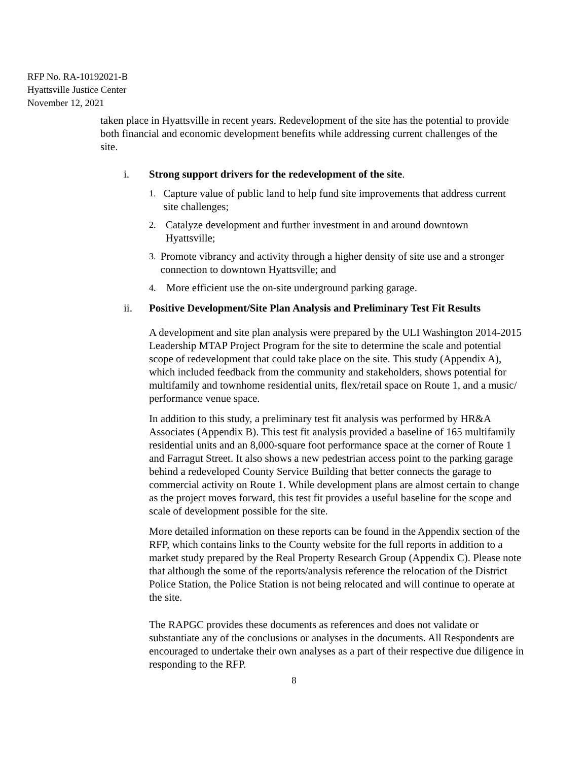RFP No. RA-10192021-B
Hyattsville Justice Center
November 12, 2021
taken place in Hyattsville in recent years. Redevelopment of the site has the potential to provide both financial and economic development benefits while addressing current challenges of the site.
i. Strong support drivers for the redevelopment of the site.
1. Capture value of public land to help fund site improvements that address current site challenges;
2. Catalyze development and further investment in and around downtown Hyattsville;
3. Promote vibrancy and activity through a higher density of site use and a stronger connection to downtown Hyattsville; and
4. More efficient use the on-site underground parking garage.
ii. Positive Development/Site Plan Analysis and Preliminary Test Fit Results
A development and site plan analysis were prepared by the ULI Washington 2014-2015 Leadership MTAP Project Program for the site to determine the scale and potential scope of redevelopment that could take place on the site. This study (Appendix A), which included feedback from the community and stakeholders, shows potential for multifamily and townhome residential units, flex/retail space on Route 1, and a music/ performance venue space.
In addition to this study, a preliminary test fit analysis was performed by HR&A Associates (Appendix B). This test fit analysis provided a baseline of 165 multifamily residential units and an 8,000-square foot performance space at the corner of Route 1 and Farragut Street. It also shows a new pedestrian access point to the parking garage behind a redeveloped County Service Building that better connects the garage to commercial activity on Route 1. While development plans are almost certain to change as the project moves forward, this test fit provides a useful baseline for the scope and scale of development possible for the site.
More detailed information on these reports can be found in the Appendix section of the RFP, which contains links to the County website for the full reports in addition to a market study prepared by the Real Property Research Group (Appendix C). Please note that although the some of the reports/analysis reference the relocation of the District Police Station, the Police Station is not being relocated and will continue to operate at the site.
The RAPGC provides these documents as references and does not validate or substantiate any of the conclusions or analyses in the documents. All Respondents are encouraged to undertake their own analyses as a part of their respective due diligence in responding to the RFP.
8